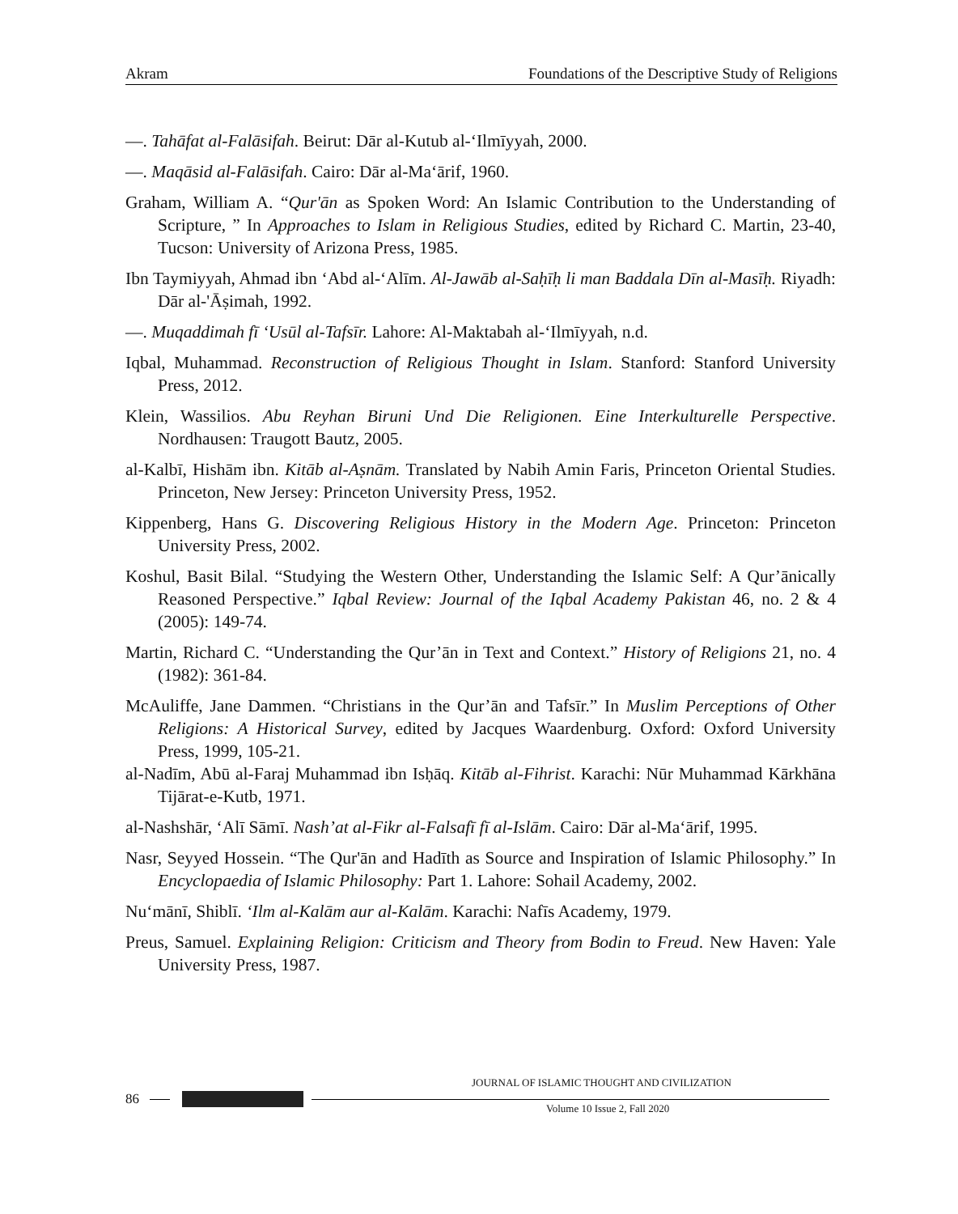Akram Foundations of the Descriptive Study of Religions
—. Tahāfat al-Falāsifah. Beirut: Dār al-Kutub al-‘Ilmīyyah, 2000.
—. Maqāsid al-Falāsifah. Cairo: Dār al-Ma‘ārif, 1960.
Graham, William A. “Qur'ān as Spoken Word: An Islamic Contribution to the Understanding of Scripture, ” In Approaches to Islam in Religious Studies, edited by Richard C. Martin, 23-40, Tucson: University of Arizona Press, 1985.
Ibn Taymiyyah, Ahmad ibn ‘Abd al-‘Alīm. Al-Jawāb al-Saḥīḥ li man Baddala Dīn al-Masīḥ. Riyadh: Dār al-'Āṣimah, 1992.
—. Muqaddimah fī ‘Usūl al-Tafsīr. Lahore: Al-Maktabah al-‘Ilmīyyah, n.d.
Iqbal, Muhammad. Reconstruction of Religious Thought in Islam. Stanford: Stanford University Press, 2012.
Klein, Wassilios. Abu Reyhan Biruni Und Die Religionen. Eine Interkulturelle Perspective. Nordhausen: Traugott Bautz, 2005.
al-Kalbī, Hishām ibn. Kitāb al-Aṣnām. Translated by Nabih Amin Faris, Princeton Oriental Studies. Princeton, New Jersey: Princeton University Press, 1952.
Kippenberg, Hans G. Discovering Religious History in the Modern Age. Princeton: Princeton University Press, 2002.
Koshul, Basit Bilal. “Studying the Western Other, Understanding the Islamic Self: A Qur’ānically Reasoned Perspective.” Iqbal Review: Journal of the Iqbal Academy Pakistan 46, no. 2 & 4 (2005): 149-74.
Martin, Richard C. “Understanding the Qur’ān in Text and Context.” History of Religions 21, no. 4 (1982): 361-84.
McAuliffe, Jane Dammen. “Christians in the Qur’ān and Tafsīr.” In Muslim Perceptions of Other Religions: A Historical Survey, edited by Jacques Waardenburg. Oxford: Oxford University Press, 1999, 105-21.
al-Nadīm, Abū al-Faraj Muhammad ibn Isḥāq. Kitāb al-Fihrist. Karachi: Nūr Muhammad Kārkhāna Tijārat-e-Kutb, 1971.
al-Nashshār, ‘Alī Sāmī. Nash’at al-Fikr al-Falsafī fī al-Islām. Cairo: Dār al-Ma‘ārif, 1995.
Nasr, Seyyed Hossein. “The Qur'ān and Hadīth as Source and Inspiration of Islamic Philosophy.” In Encyclopaedia of Islamic Philosophy: Part 1. Lahore: Sohail Academy, 2002.
Nu‘mānī, Shiblī. ‘Ilm al-Kalām aur al-Kalām. Karachi: Nafīs Academy, 1979.
Preus, Samuel. Explaining Religion: Criticism and Theory from Bodin to Freud. New Haven: Yale University Press, 1987.
JOURNAL OF ISLAMIC THOUGHT AND CIVILIZATION
86
Volume 10 Issue 2, Fall 2020